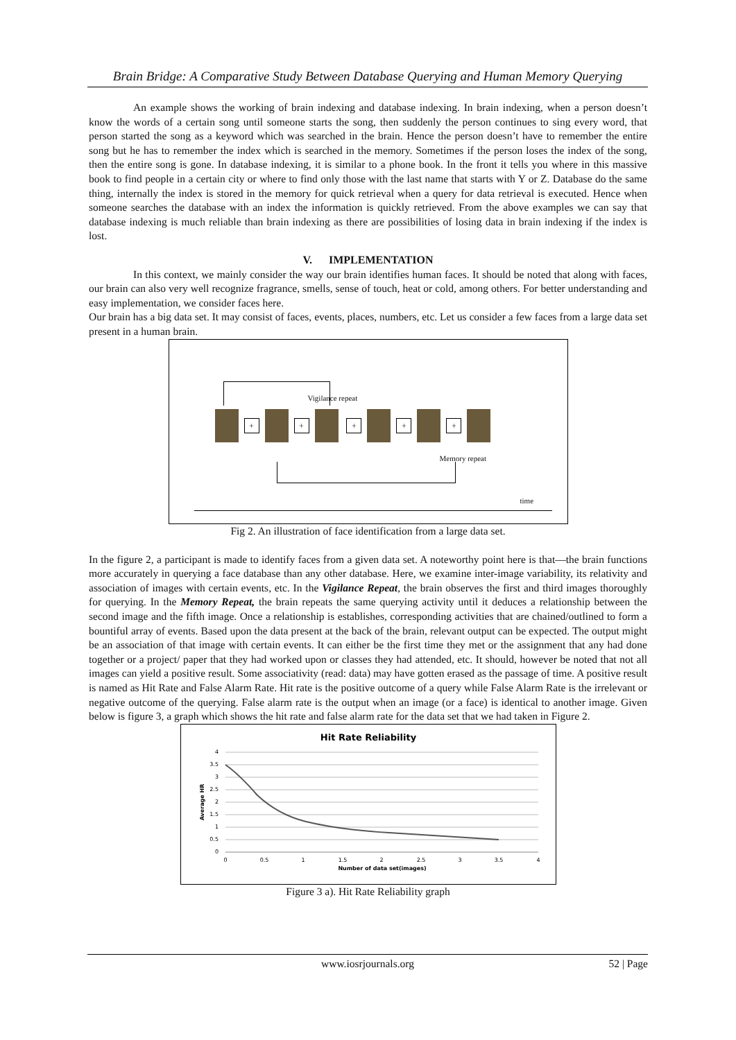Brain Bridge: A Comparative Study Between Database Querying and Human Memory Querying
An example shows the working of brain indexing and database indexing. In brain indexing, when a person doesn’t know the words of a certain song until someone starts the song, then suddenly the person continues to sing every word, that person started the song as a keyword which was searched in the brain. Hence the person doesn’t have to remember the entire song but he has to remember the index which is searched in the memory. Sometimes if the person loses the index of the song, then the entire song is gone. In database indexing, it is similar to a phone book. In the front it tells you where in this massive book to find people in a certain city or where to find only those with the last name that starts with Y or Z. Database do the same thing, internally the index is stored in the memory for quick retrieval when a query for data retrieval is executed. Hence when someone searches the database with an index the information is quickly retrieved. From the above examples we can say that database indexing is much reliable than brain indexing as there are possibilities of losing data in brain indexing if the index is lost.
V. IMPLEMENTATION
In this context, we mainly consider the way our brain identifies human faces. It should be noted that along with faces, our brain can also very well recognize fragrance, smells, sense of touch, heat or cold, among others. For better understanding and easy implementation, we consider faces here.
Our brain has a big data set. It may consist of faces, events, places, numbers, etc. Let us consider a few faces from a large data set present in a human brain.
Vigilance repeat
+ + + + +
Memory repeat
time
Fig 2. An illustration of face identification from a large data set.
In the figure 2, a participant is made to identify faces from a given data set. A noteworthy point here is that—the brain functions more accurately in querying a face database than any other database. Here, we examine inter-image variability, its relativity and association of images with certain events, etc. In the Vigilance Repeat, the brain observes the first and third images thoroughly for querying. In the Memory Repeat, the brain repeats the same querying activity until it deduces a relationship between the second image and the fifth image. Once a relationship is establishes, corresponding activities that are chained/outlined to form a bountiful array of events. Based upon the data present at the back of the brain, relevant output can be expected. The output might be an association of that image with certain events. It can either be the first time they met or the assignment that any had done together or a project/ paper that they had worked upon or classes they had attended, etc. It should, however be noted that not all images can yield a positive result. Some associativity (read: data) may have gotten erased as the passage of time. A positive result is named as Hit Rate and False Alarm Rate. Hit rate is the positive outcome of a query while False Alarm Rate is the irrelevant or negative outcome of the querying. False alarm rate is the output when an image (or a face) is identical to another image. Given below is figure 3, a graph which shows the hit rate and false alarm rate for the data set that we had taken in Figure 2.
Hit Rate Reliability
4
3.5
3
2.5
2
1.5
1
0.5
0
0
0.5
1
1.5
2
2.5
3
3.5
4
Number of data set(images)
Average HR
Figure 3 a). Hit Rate Reliability graph
www.iosrjournals.org 52 | Page